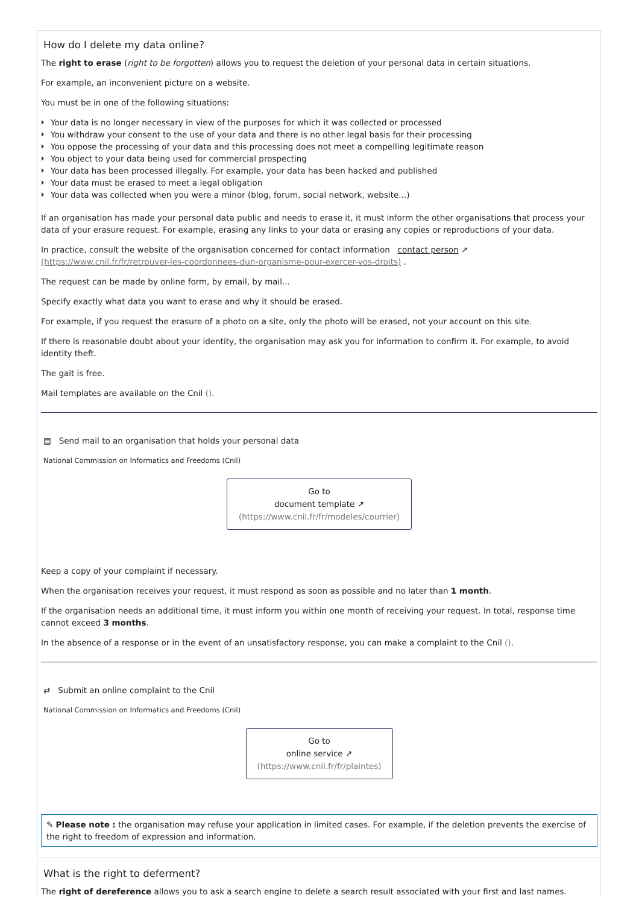How do I delete my data online?
The right to erase (right to be forgotten) allows you to request the deletion of your personal data in certain situations.
For example, an inconvenient picture on a website.
You must be in one of the following situations:
Your data is no longer necessary in view of the purposes for which it was collected or processed
You withdraw your consent to the use of your data and there is no other legal basis for their processing
You oppose the processing of your data and this processing does not meet a compelling legitimate reason
You object to your data being used for commercial prospecting
Your data has been processed illegally. For example, your data has been hacked and published
Your data must be erased to meet a legal obligation
Your data was collected when you were a minor (blog, forum, social network, website...)
If an organisation has made your personal data public and needs to erase it, it must inform the other organisations that process your data of your erasure request. For example, erasing any links to your data or erasing any copies or reproductions of your data.
In practice, consult the website of the organisation concerned for contact information contact person ↗ (https://www.cnil.fr/fr/retrouver-les-coordonnees-dun-organisme-pour-exercer-vos-droits) .
The request can be made by online form, by email, by mail...
Specify exactly what data you want to erase and why it should be erased.
For example, if you request the erasure of a photo on a site, only the photo will be erased, not your account on this site.
If there is reasonable doubt about your identity, the organisation may ask you for information to confirm it. For example, to avoid identity theft.
The gait is free.
Mail templates are available on the Cnil ().
▤ Send mail to an organisation that holds your personal data
National Commission on Informatics and Freedoms (Cnil)
Go to
document template ↗
(https://www.cnil.fr/fr/modeles/courrier)
Keep a copy of your complaint if necessary.
When the organisation receives your request, it must respond as soon as possible and no later than 1 month.
If the organisation needs an additional time, it must inform you within one month of receiving your request. In total, response time cannot exceed 3 months.
In the absence of a response or in the event of an unsatisfactory response, you can make a complaint to the Cnil ().
⇄ Submit an online complaint to the Cnil
National Commission on Informatics and Freedoms (Cnil)
Go to
online service ↗
(https://www.cnil.fr/fr/plaintes)
✎ Please note : the organisation may refuse your application in limited cases. For example, if the deletion prevents the exercise of the right to freedom of expression and information.
What is the right to deferment?
The right of dereference allows you to ask a search engine to delete a search result associated with your first and last names.